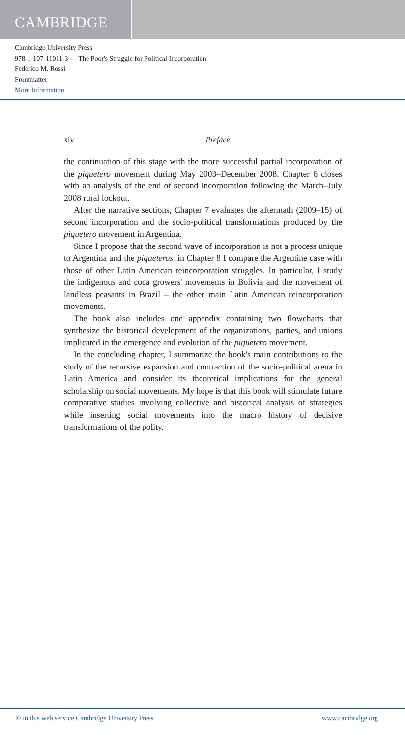CAMBRIDGE
Cambridge University Press
978-1-107-11011-3 — The Poor's Struggle for Political Incorporation
Federico M. Rossi
Frontmatter
More Information
xiv Preface
the continuation of this stage with the more successful partial incorporation of the piquetero movement during May 2003–December 2008. Chapter 6 closes with an analysis of the end of second incorporation following the March–July 2008 rural lockout.
After the narrative sections, Chapter 7 evaluates the aftermath (2009–15) of second incorporation and the socio-political transformations produced by the piquetero movement in Argentina.
Since I propose that the second wave of incorporation is not a process unique to Argentina and the piqueteros, in Chapter 8 I compare the Argentine case with those of other Latin American reincorporation struggles. In particular, I study the indigenous and coca growers' movements in Bolivia and the movement of landless peasants in Brazil – the other main Latin American reincorporation movements.
The book also includes one appendix containing two flowcharts that synthesize the historical development of the organizations, parties, and unions implicated in the emergence and evolution of the piquetero movement.
In the concluding chapter, I summarize the book's main contributions to the study of the recursive expansion and contraction of the socio-political arena in Latin America and consider its theoretical implications for the general scholarship on social movements. My hope is that this book will stimulate future comparative studies involving collective and historical analysis of strategies while inserting social movements into the macro history of decisive transformations of the polity.
© in this web service Cambridge University Press www.cambridge.org